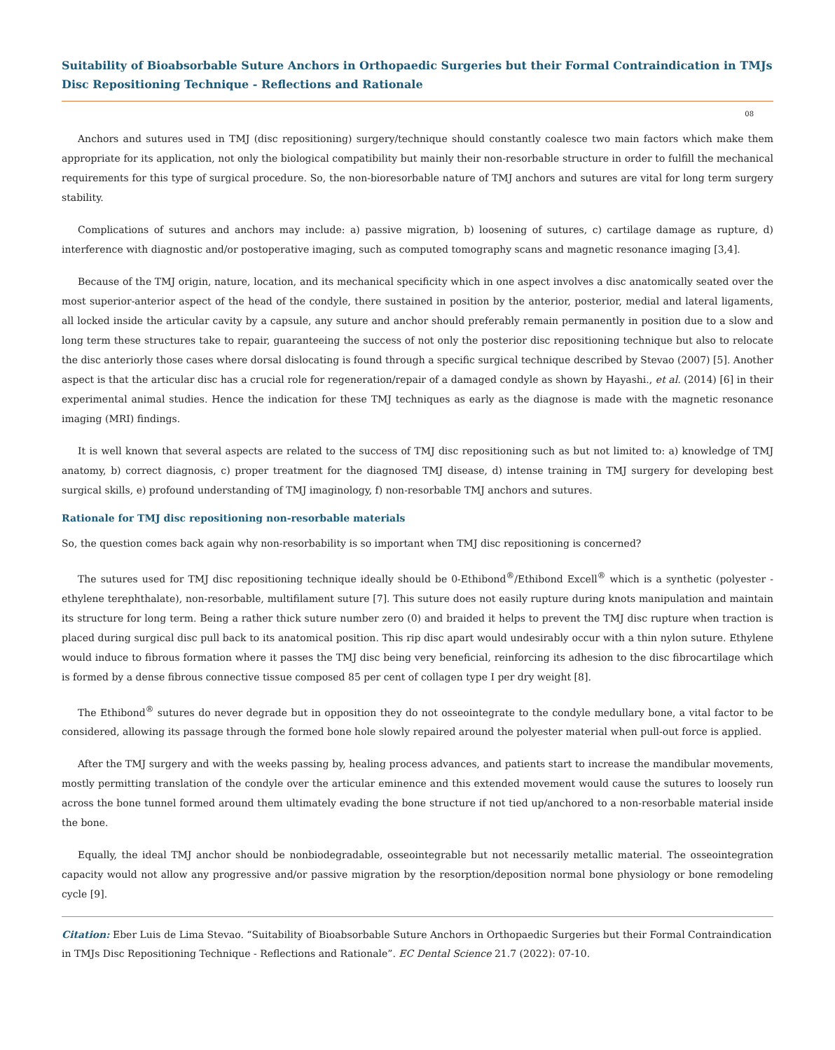Suitability of Bioabsorbable Suture Anchors in Orthopaedic Surgeries but their Formal Contraindication in TMJs Disc Repositioning Technique - Reflections and Rationale
08
Anchors and sutures used in TMJ (disc repositioning) surgery/technique should constantly coalesce two main factors which make them appropriate for its application, not only the biological compatibility but mainly their non-resorbable structure in order to fulfill the mechanical requirements for this type of surgical procedure. So, the non-bioresorbable nature of TMJ anchors and sutures are vital for long term surgery stability.
Complications of sutures and anchors may include: a) passive migration, b) loosening of sutures, c) cartilage damage as rupture, d) interference with diagnostic and/or postoperative imaging, such as computed tomography scans and magnetic resonance imaging [3,4].
Because of the TMJ origin, nature, location, and its mechanical specificity which in one aspect involves a disc anatomically seated over the most superior-anterior aspect of the head of the condyle, there sustained in position by the anterior, posterior, medial and lateral ligaments, all locked inside the articular cavity by a capsule, any suture and anchor should preferably remain permanently in position due to a slow and long term these structures take to repair, guaranteeing the success of not only the posterior disc repositioning technique but also to relocate the disc anteriorly those cases where dorsal dislocating is found through a specific surgical technique described by Stevao (2007) [5]. Another aspect is that the articular disc has a crucial role for regeneration/repair of a damaged condyle as shown by Hayashi., et al. (2014) [6] in their experimental animal studies. Hence the indication for these TMJ techniques as early as the diagnose is made with the magnetic resonance imaging (MRI) findings.
It is well known that several aspects are related to the success of TMJ disc repositioning such as but not limited to: a) knowledge of TMJ anatomy, b) correct diagnosis, c) proper treatment for the diagnosed TMJ disease, d) intense training in TMJ surgery for developing best surgical skills, e) profound understanding of TMJ imaginology, f) non-resorbable TMJ anchors and sutures.
Rationale for TMJ disc repositioning non-resorbable materials
So, the question comes back again why non-resorbability is so important when TMJ disc repositioning is concerned?
The sutures used for TMJ disc repositioning technique ideally should be 0-Ethibond<sup>®</sup>/Ethibond Excell<sup>®</sup> which is a synthetic (polyester - ethylene terephthalate), non-resorbable, multifilament suture [7]. This suture does not easily rupture during knots manipulation and maintain its structure for long term. Being a rather thick suture number zero (0) and braided it helps to prevent the TMJ disc rupture when traction is placed during surgical disc pull back to its anatomical position. This rip disc apart would undesirably occur with a thin nylon suture. Ethylene would induce to fibrous formation where it passes the TMJ disc being very beneficial, reinforcing its adhesion to the disc fibrocartilage which is formed by a dense fibrous connective tissue composed 85 per cent of collagen type I per dry weight [8].
The Ethibond<sup>®</sup> sutures do never degrade but in opposition they do not osseointegrate to the condyle medullary bone, a vital factor to be considered, allowing its passage through the formed bone hole slowly repaired around the polyester material when pull-out force is applied.
After the TMJ surgery and with the weeks passing by, healing process advances, and patients start to increase the mandibular movements, mostly permitting translation of the condyle over the articular eminence and this extended movement would cause the sutures to loosely run across the bone tunnel formed around them ultimately evading the bone structure if not tied up/anchored to a non-resorbable material inside the bone.
Equally, the ideal TMJ anchor should be nonbiodegradable, osseointegrable but not necessarily metallic material. The osseointegration capacity would not allow any progressive and/or passive migration by the resorption/deposition normal bone physiology or bone remodeling cycle [9].
Citation: Eber Luis de Lima Stevao. “Suitability of Bioabsorbable Suture Anchors in Orthopaedic Surgeries but their Formal Contraindication in TMJs Disc Repositioning Technique - Reflections and Rationale”. EC Dental Science 21.7 (2022): 07-10.